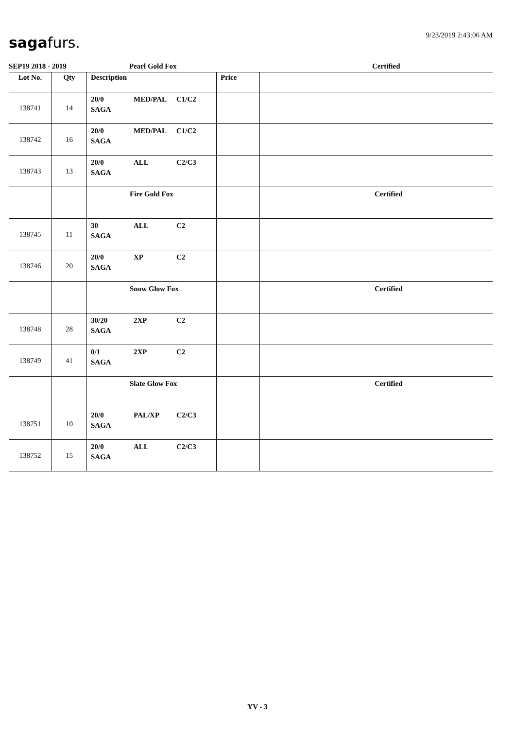9/23/2019 2:43:06 AM sagafurs.
SEP19 2018 - 2019 Pearl Gold Fox Certified
| Lot No. | Qty | Description | Price | |
| --- | --- | --- | --- | --- |
| 138741 | 14 | 20/0 MED/PAL C1/C2 SAGA | | |
| 138742 | 16 | 20/0 MED/PAL C1/C2 SAGA | | |
| 138743 | 13 | 20/0 ALL C2/C3 SAGA | | |
| | | Fire Gold Fox | | Certified |
| 138745 | 11 | 30 ALL C2 SAGA | | |
| 138746 | 20 | 20/0 XP C2 SAGA | | |
| | | Snow Glow Fox | | Certified |
| 138748 | 28 | 30/20 2XP C2 SAGA | | |
| 138749 | 41 | 0/1 2XP C2 SAGA | | |
| | | Slate Glow Fox | | Certified |
| 138751 | 10 | 20/0 PAL/XP C2/C3 SAGA | | |
| 138752 | 15 | 20/0 ALL C2/C3 SAGA | | |
YV - 3